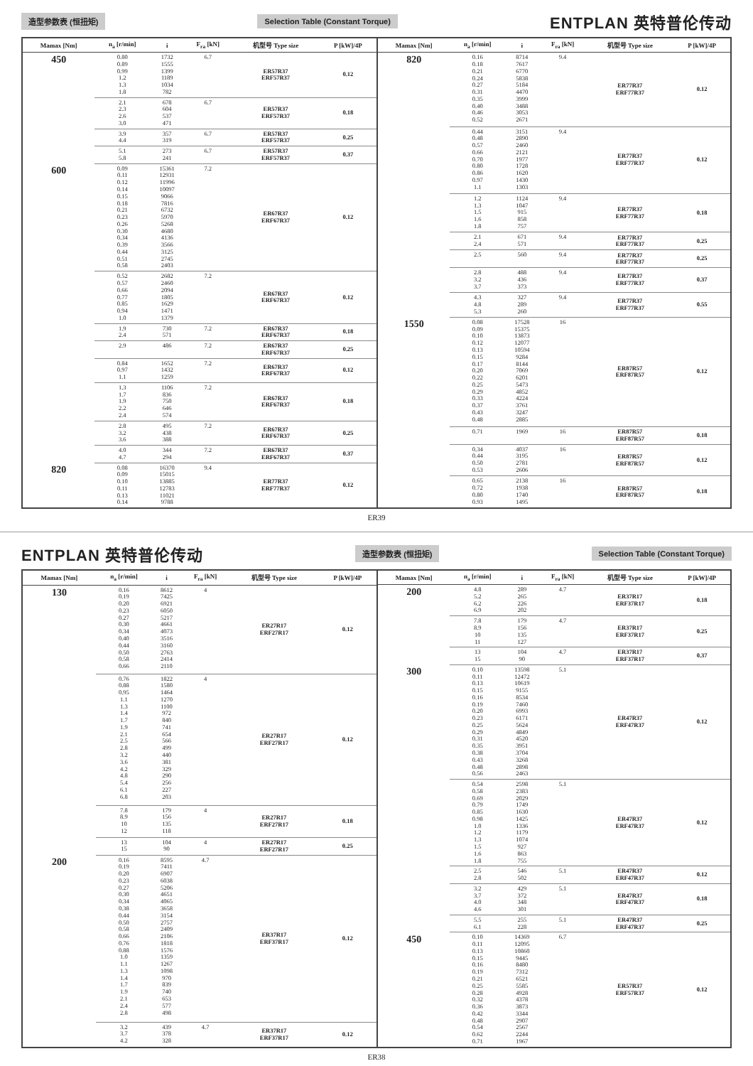造型参数表 (恒扭矩) Selection Table (Constant Torque) ENTPLAN 英特普伦传动
| Mamax [Nm] | n<sub>a</sub> [r/min] | i | F<sub>ra</sub> [kN] | 机型号 Type size | P [kW]/4P |
| --- | --- | --- | --- | --- | --- |
| 450 | 0.80 0.89 0.99 1.2 1.3 1.8 | 1732 1555 1399 1189 1034 782 | 6.7 | ER57R37 ERF57R37 | 0.12 |
| | 2.1 2.3 2.6 3.0 | 678 604 537 471 | 6.7 | ER57R37 ERF57R37 | 0.18 |
| | 3.9 4.4 | 357 319 | 6.7 | ER57R37 ERF57R37 | 0.25 |
| | 5.1 5.8 | 273 241 | 6.7 | ER57R37 ERF57R37 | 0.37 |
| 600 | 0.09 0.11 0.12 0.14 0.15 0.18 0.21 0.23 0.26 0.30 0.34 0.39 0.44 0.51 0.58 | 15361 12931 11996 10097 9066 7816 6732 5970 5268 4680 4136 3566 3125 2745 2403 | 7.2 | ER67R37 ERF67R37 | 0.12 |
| | 0.52 0.57 0.66 0.77 0.85 0.94 1.0 | 2682 2460 2094 1805 1629 1471 1379 | 7.2 | ER67R37 ERF67R37 | 0.12 |
| | 1.9 2.4 | 730 571 | 7.2 | ER67R37 ERF67R37 | 0.18 |
| | 2.9 | 486 | 7.2 | ER67R37 ERF67R37 | 0.25 |
| | 0.84 0.97 1.1 | 1652 1432 1259 | 7.2 | ER67R37 ERF67R37 | 0.12 |
| | 1.3 1.7 1.9 2.2 2.4 | 1106 836 750 646 574 | 7.2 | ER67R37 ERF67R37 | 0.18 |
| | 2.8 3.2 3.6 | 495 438 388 | 7.2 | ER67R37 ERF67R37 | 0.25 |
| | 4.0 4.7 | 344 294 | 7.2 | ER67R37 ERF67R37 | 0.37 |
| 820 | 0.08 0.09 0.10 0.11 0.13 0.14 | 16370 15015 13885 12783 11021 9788 | 9.4 | ER77R37 ERF77R37 | 0.12 |
| Mamax [Nm] | n<sub>a</sub> [r/min] | i | F<sub>ra</sub> [kN] | 机型号 Type size | P [kW]/4P |
| --- | --- | --- | --- | --- | --- |
| 820 | 0.16 0.18 0.21 0.24 0.27 0.31 0.35 0.40 0.46 0.52 | 8714 7617 6770 5838 5184 4470 3999 3488 3053 2671 | 9.4 | ER77R37 ERF77R37 | 0.12 |
| | 0.44 0.48 0.57 0.66 0.70 0.80 0.86 0.97 1.1 | 3151 2890 2460 2121 1977 1728 1620 1430 1303 | 9.4 | ER77R37 ERF77R37 | 0.12 |
| | 1.2 1.3 1.5 1.6 1.8 | 1124 1047 915 858 757 | 9.4 | ER77R37 ERF77R37 | 0.18 |
| | 2.1 2.4 | 671 571 | 9.4 | ER77R37 ERF77R37 | 0.25 |
| | 2.5 | 560 | 9.4 | ER77R37 ERF77R37 | 0.25 |
| | 2.8 3.2 3.7 | 488 436 373 | 9.4 | ER77R37 ERF77R37 | 0.37 |
| | 4.3 4.8 5.3 | 327 289 260 | 9.4 | ER77R37 ERF77R37 | 0.55 |
| 1550 | 0.08 0.09 0.10 0.12 0.13 0.15 0.17 0.20 0.22 0.25 0.29 0.33 0.37 0.43 0.48 | 17528 15375 13873 12077 10594 9284 8144 7069 6201 5473 4852 4224 3761 3247 2885 | 16 | ER87R57 ERF87R57 | 0.12 |
| | 0.71 | 1969 | 16 | ER87R57 ERF87R57 | 0.18 |
| | 0.34 0.44 0.50 0.53 | 4037 3195 2781 2606 | 16 | ER87R57 ERF87R57 | 0.12 |
| | 0.65 0.72 0.80 0.93 | 2138 1938 1740 1495 | 16 | ER87R57 ERF87R57 | 0.18 |
ER39
ENTPLAN 英特普伦传动 造型参数表 (恒扭矩) Selection Table (Constant Torque)
| Mamax [Nm] | n<sub>a</sub> [r/min] | i | F<sub>ra</sub> [kN] | 机型号 Type size | P [kW]/4P |
| --- | --- | --- | --- | --- | --- |
| 130 | 0.16 0.19 0.20 0.23 0.27 0.30 0.34 0.40 0.44 0.50 0.58 0.66 | 8612 7425 6921 6050 5217 4661 4073 3516 3160 2763 2414 2110 | 4 | ER27R17 ERF27R17 | 0.12 |
| | 0.76 0.88 0.95 1.1 1.3 1.4 1.7 1.9 2.1 2.5 2.8 3.2 3.6 4.2 4.8 5.4 6.1 6.8 | 1822 1580 1464 1270 1100 972 840 741 654 566 499 440 381 329 290 256 227 203 | 4 | ER27R17 ERF27R17 | 0.12 |
| | 7.8 8.9 10 12 | 179 156 135 118 | 4 | ER27R17 ERF27R17 | 0.18 |
| | 13 15 | 104 90 | 4 | ER27R17 ERF27R17 | 0.25 |
| 200 | 0.16 0.19 0.20 0.23 0.27 0.30 0.34 0.38 0.44 0.50 0.58 0.66 0.76 0.88 1.0 1.1 1.3 1.4 1.7 1.9 2.1 2.4 2.8 | 8595 7411 6907 6038 5206 4651 4065 3658 3154 2757 2409 2106 1818 1576 1359 1267 1098 970 839 740 653 577 498 | 4.7 | ER37R17 ERF37R17 | 0.12 |
| | 3.2 3.7 4.2 | 439 378 328 | 4.7 | ER37R17 ERF37R17 | 0.12 |
| Mamax [Nm] | n<sub>a</sub> [r/min] | i | F<sub>ra</sub> [kN] | 机型号 Type size | P [kW]/4P |
| --- | --- | --- | --- | --- | --- |
| 200 | 4.8 5.2 6.2 6.9 | 289 265 226 202 | 4.7 | ER37R17 ERF37R17 | 0.18 |
| | 7.8 8.9 10 11 | 179 156 135 127 | 4.7 | ER37R17 ERF37R17 | 0.25 |
| | 13 15 | 104 90 | 4.7 | ER37R17 ERF37R17 | 0.37 |
| 300 | 0.10 0.11 0.13 0.15 0.16 0.19 0.20 0.23 0.25 0.29 0.31 0.35 0.38 0.43 0.48 0.56 | 13598 12472 10619 9155 8534 7460 6993 6171 5624 4849 4520 3951 3704 3268 2898 2463 | 5.1 | ER47R37 ERF47R37 | 0.12 |
| | 0.54 0.58 0.69 0.79 0.85 0.98 1.0 1.2 1.3 1.5 1.6 1.8 | 2598 2383 2029 1749 1630 1425 1336 1179 1074 927 863 755 | 5.1 | ER47R37 ERF47R37 | 0.12 |
| | 2.5 2.8 | 546 502 | 5.1 | ER47R37 ERF47R37 | 0.12 |
| | 3.2 3.7 4.0 4.6 | 429 372 348 301 | 5.1 | ER47R37 ERF47R37 | 0.18 |
| | 5.5 6.1 | 255 228 | 5.1 | ER47R37 ERF47R37 | 0.25 |
| 450 | 0.10 0.11 0.13 0.15 0.16 0.19 0.21 0.25 0.28 0.32 0.36 0.42 0.48 0.54 0.62 0.71 | 14369 12095 10860 9445 8480 7312 6521 5585 4928 4378 3873 3344 2907 2567 2244 1967 | 6.7 | ER57R37 ERF57R37 | 0.12 |
ER38